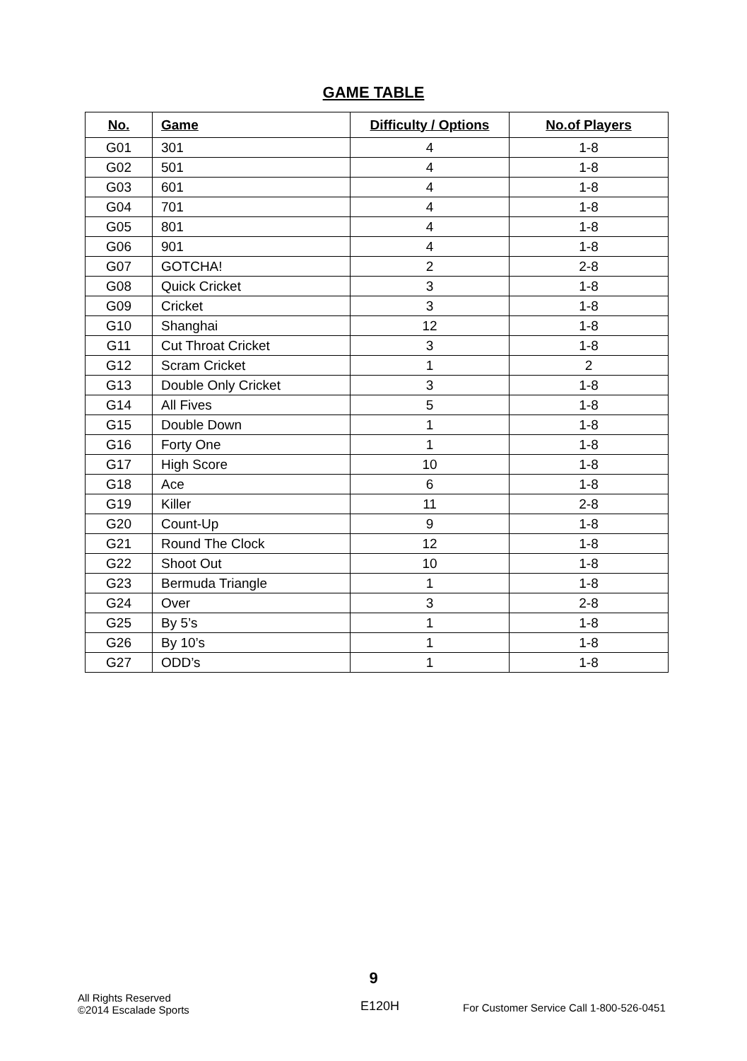GAME TABLE
| No. | Game | Difficulty / Options | No.of Players |
| --- | --- | --- | --- |
| G01 | 301 | 4 | 1-8 |
| G02 | 501 | 4 | 1-8 |
| G03 | 601 | 4 | 1-8 |
| G04 | 701 | 4 | 1-8 |
| G05 | 801 | 4 | 1-8 |
| G06 | 901 | 4 | 1-8 |
| G07 | GOTCHA! | 2 | 2-8 |
| G08 | Quick Cricket | 3 | 1-8 |
| G09 | Cricket | 3 | 1-8 |
| G10 | Shanghai | 12 | 1-8 |
| G11 | Cut Throat Cricket | 3 | 1-8 |
| G12 | Scram Cricket | 1 | 2 |
| G13 | Double Only Cricket | 3 | 1-8 |
| G14 | All Fives | 5 | 1-8 |
| G15 | Double Down | 1 | 1-8 |
| G16 | Forty One | 1 | 1-8 |
| G17 | High Score | 10 | 1-8 |
| G18 | Ace | 6 | 1-8 |
| G19 | Killer | 11 | 2-8 |
| G20 | Count-Up | 9 | 1-8 |
| G21 | Round The Clock | 12 | 1-8 |
| G22 | Shoot Out | 10 | 1-8 |
| G23 | Bermuda Triangle | 1 | 1-8 |
| G24 | Over | 3 | 2-8 |
| G25 | By 5’s | 1 | 1-8 |
| G26 | By 10’s | 1 | 1-8 |
| G27 | ODD’s | 1 | 1-8 |
9
All Rights Reserved
©2014 Escalade Sports
E120H
For Customer Service Call 1-800-526-0451